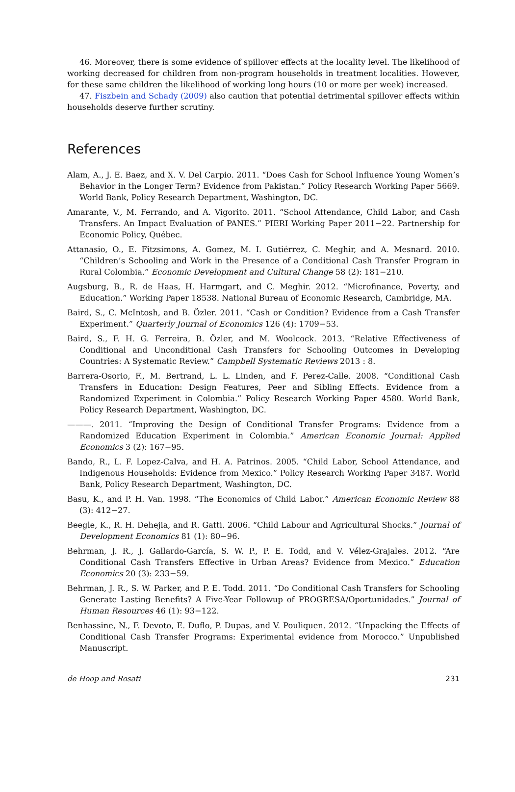46. Moreover, there is some evidence of spillover effects at the locality level. The likelihood of working decreased for children from non-program households in treatment localities. However, for these same children the likelihood of working long hours (10 or more per week) increased.
47. Fiszbein and Schady (2009) also caution that potential detrimental spillover effects within households deserve further scrutiny.
References
Alam, A., J. E. Baez, and X. V. Del Carpio. 2011. “Does Cash for School Influence Young Women’s Behavior in the Longer Term? Evidence from Pakistan.” Policy Research Working Paper 5669. World Bank, Policy Research Department, Washington, DC.
Amarante, V., M. Ferrando, and A. Vigorito. 2011. “School Attendance, Child Labor, and Cash Transfers. An Impact Evaluation of PANES.” PIERI Working Paper 2011−22. Partnership for Economic Policy, Québec.
Attanasio, O., E. Fitzsimons, A. Gomez, M. I. Gutiérrez, C. Meghir, and A. Mesnard. 2010. “Children’s Schooling and Work in the Presence of a Conditional Cash Transfer Program in Rural Colombia.” Economic Development and Cultural Change 58 (2): 181−210.
Augsburg, B., R. de Haas, H. Harmgart, and C. Meghir. 2012. “Microfinance, Poverty, and Education.” Working Paper 18538. National Bureau of Economic Research, Cambridge, MA.
Baird, S., C. McIntosh, and B. Özler. 2011. “Cash or Condition? Evidence from a Cash Transfer Experiment.” Quarterly Journal of Economics 126 (4): 1709−53.
Baird, S., F. H. G. Ferreira, B. Özler, and M. Woolcock. 2013. “Relative Effectiveness of Conditional and Unconditional Cash Transfers for Schooling Outcomes in Developing Countries: A Systematic Review.” Campbell Systematic Reviews 2013 : 8.
Barrera-Osorio, F., M. Bertrand, L. L. Linden, and F. Perez-Calle. 2008. “Conditional Cash Transfers in Education: Design Features, Peer and Sibling Effects. Evidence from a Randomized Experiment in Colombia.” Policy Research Working Paper 4580. World Bank, Policy Research Department, Washington, DC.
———. 2011. “Improving the Design of Conditional Transfer Programs: Evidence from a Randomized Education Experiment in Colombia.” American Economic Journal: Applied Economics 3 (2): 167−95.
Bando, R., L. F. Lopez-Calva, and H. A. Patrinos. 2005. “Child Labor, School Attendance, and Indigenous Households: Evidence from Mexico.” Policy Research Working Paper 3487. World Bank, Policy Research Department, Washington, DC.
Basu, K., and P. H. Van. 1998. “The Economics of Child Labor.” American Economic Review 88 (3): 412−27.
Beegle, K., R. H. Dehejia, and R. Gatti. 2006. “Child Labour and Agricultural Shocks.” Journal of Development Economics 81 (1): 80−96.
Behrman, J. R., J. Gallardo-García, S. W. P., P. E. Todd, and V. Vélez-Grajales. 2012. “Are Conditional Cash Transfers Effective in Urban Areas? Evidence from Mexico.” Education Economics 20 (3): 233−59.
Behrman, J. R., S. W. Parker, and P. E. Todd. 2011. “Do Conditional Cash Transfers for Schooling Generate Lasting Benefits? A Five-Year Followup of PROGRESA/Oportunidades.” Journal of Human Resources 46 (1): 93−122.
Benhassine, N., F. Devoto, E. Duflo, P. Dupas, and V. Pouliquen. 2012. “Unpacking the Effects of Conditional Cash Transfer Programs: Experimental evidence from Morocco.” Unpublished Manuscript.
de Hoop and Rosati 231